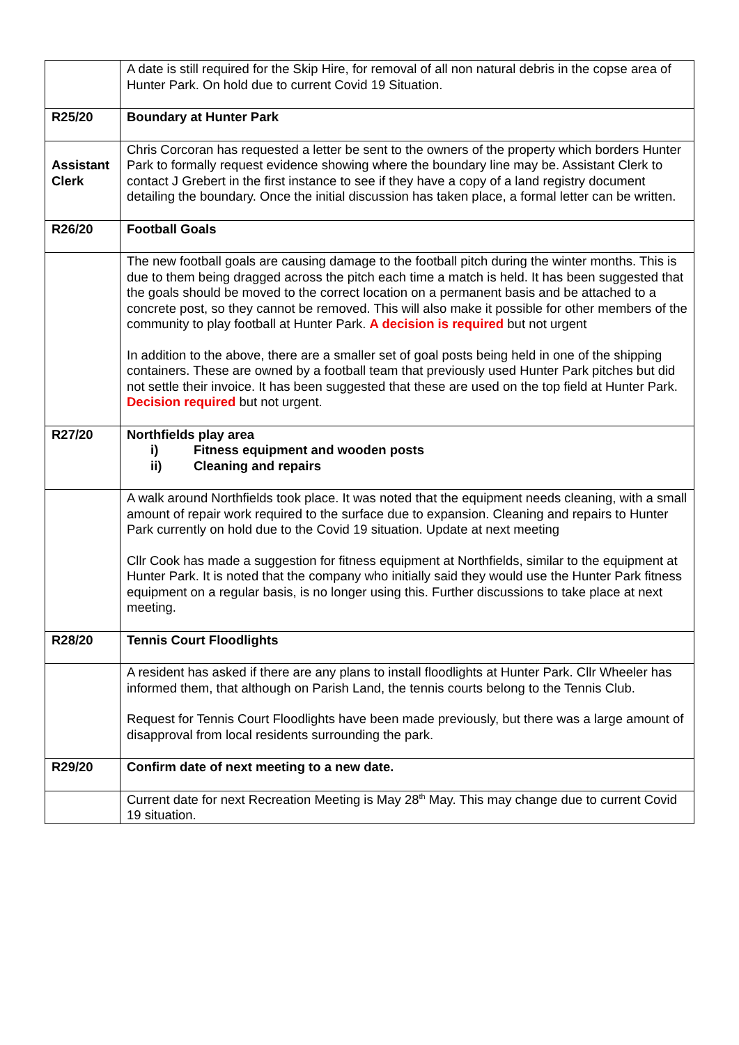| | A date is still required for the Skip Hire, for removal of all non natural debris in the copse area of Hunter Park. On hold due to current Covid 19 Situation. |
| R25/20 | Boundary at Hunter Park |
| Assistant Clerk | Chris Corcoran has requested a letter be sent to the owners of the property which borders Hunter Park to formally request evidence showing where the boundary line may be. Assistant Clerk to contact J Grebert in the first instance to see if they have a copy of a land registry document detailing the boundary. Once the initial discussion has taken place, a formal letter can be written. |
| R26/20 | Football Goals |
| | The new football goals are causing damage to the football pitch during the winter months. This is due to them being dragged across the pitch each time a match is held. It has been suggested that the goals should be moved to the correct location on a permanent basis and be attached to a concrete post, so they cannot be removed. This will also make it possible for other members of the community to play football at Hunter Park. A decision is required but not urgent In addition to the above, there are a smaller set of goal posts being held in one of the shipping containers. These are owned by a football team that previously used Hunter Park pitches but did not settle their invoice. It has been suggested that these are used on the top field at Hunter Park. Decision required but not urgent. |
| R27/20 | Northfields play area i) Fitness equipment and wooden posts ii) Cleaning and repairs |
| | A walk around Northfields took place. It was noted that the equipment needs cleaning, with a small amount of repair work required to the surface due to expansion. Cleaning and repairs to Hunter Park currently on hold due to the Covid 19 situation. Update at next meeting Cllr Cook has made a suggestion for fitness equipment at Northfields, similar to the equipment at Hunter Park. It is noted that the company who initially said they would use the Hunter Park fitness equipment on a regular basis, is no longer using this. Further discussions to take place at next meeting. |
| R28/20 | Tennis Court Floodlights |
| | A resident has asked if there are any plans to install floodlights at Hunter Park. Cllr Wheeler has informed them, that although on Parish Land, the tennis courts belong to the Tennis Club. Request for Tennis Court Floodlights have been made previously, but there was a large amount of disapproval from local residents surrounding the park. |
| R29/20 | Confirm date of next meeting to a new date. |
| | Current date for next Recreation Meeting is May 28<sup>th</sup> May. This may change due to current Covid 19 situation. |